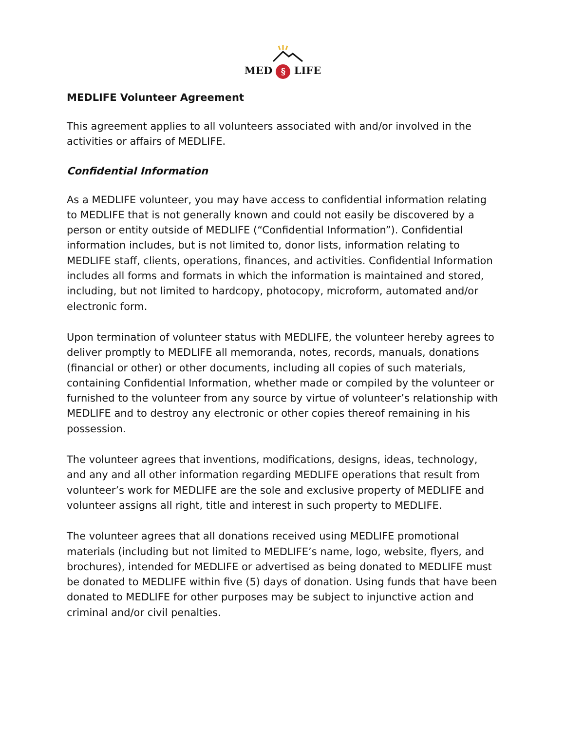MED § LIFE
MEDLIFE Volunteer Agreement
This agreement applies to all volunteers associated with and/or involved in the activities or affairs of MEDLIFE.
Confidential Information
As a MEDLIFE volunteer, you may have access to confidential information relating to MEDLIFE that is not generally known and could not easily be discovered by a person or entity outside of MEDLIFE (“Confidential Information”). Confidential information includes, but is not limited to, donor lists, information relating to MEDLIFE staff, clients, operations, finances, and activities. Confidential Information includes all forms and formats in which the information is maintained and stored, including, but not limited to hardcopy, photocopy, microform, automated and/or electronic form.
Upon termination of volunteer status with MEDLIFE, the volunteer hereby agrees to deliver promptly to MEDLIFE all memoranda, notes, records, manuals, donations (financial or other) or other documents, including all copies of such materials, containing Confidential Information, whether made or compiled by the volunteer or furnished to the volunteer from any source by virtue of volunteer’s relationship with MEDLIFE and to destroy any electronic or other copies thereof remaining in his possession.
The volunteer agrees that inventions, modifications, designs, ideas, technology, and any and all other information regarding MEDLIFE operations that result from volunteer’s work for MEDLIFE are the sole and exclusive property of MEDLIFE and volunteer assigns all right, title and interest in such property to MEDLIFE.
The volunteer agrees that all donations received using MEDLIFE promotional materials (including but not limited to MEDLIFE’s name, logo, website, flyers, and brochures), intended for MEDLIFE or advertised as being donated to MEDLIFE must be donated to MEDLIFE within five (5) days of donation. Using funds that have been donated to MEDLIFE for other purposes may be subject to injunctive action and criminal and/or civil penalties.